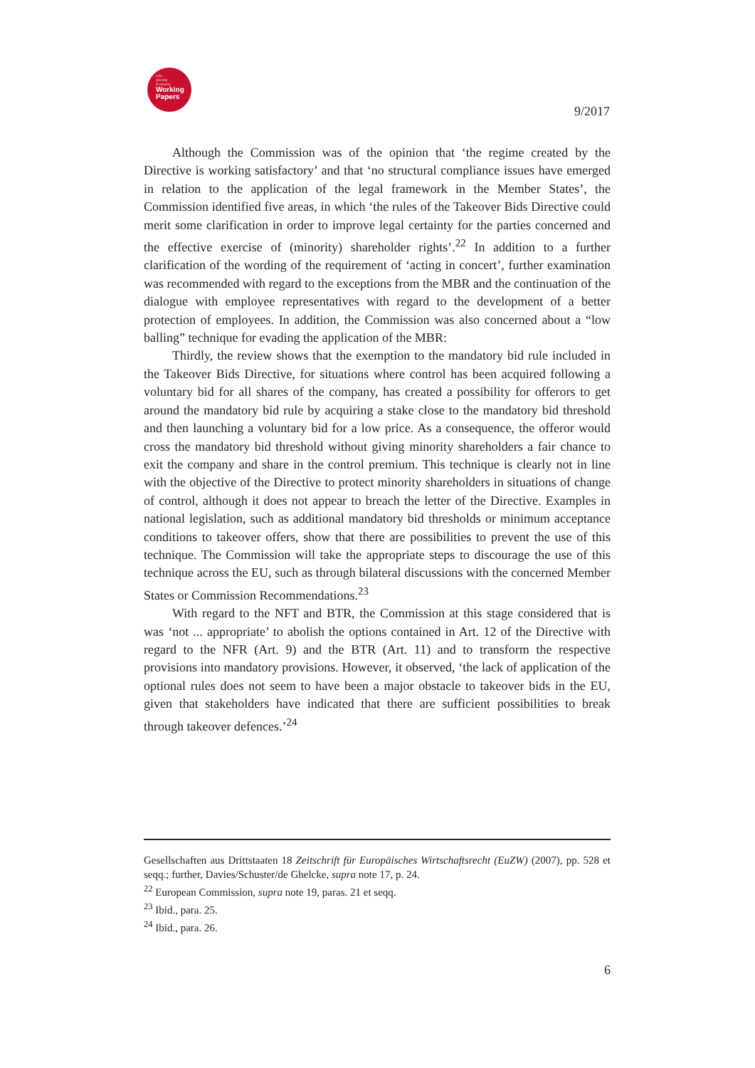Law
Society
Economy
Working
Papers
9/2017
Although the Commission was of the opinion that ‘the regime created by the Directive is working satisfactory’ and that ‘no structural compliance issues have emerged in relation to the application of the legal framework in the Member States’, the Commission identified five areas, in which ‘the rules of the Takeover Bids Directive could merit some clarification in order to improve legal certainty for the parties concerned and the effective exercise of (minority) shareholder rights’.<sup>22</sup> In addition to a further clarification of the wording of the requirement of ‘acting in concert’, further examination was recommended with regard to the exceptions from the MBR and the continuation of the dialogue with employee representatives with regard to the development of a better protection of employees. In addition, the Commission was also concerned about a “low balling” technique for evading the application of the MBR:
Thirdly, the review shows that the exemption to the mandatory bid rule included in the Takeover Bids Directive, for situations where control has been acquired following a voluntary bid for all shares of the company, has created a possibility for offerors to get around the mandatory bid rule by acquiring a stake close to the mandatory bid threshold and then launching a voluntary bid for a low price. As a consequence, the offeror would cross the mandatory bid threshold without giving minority shareholders a fair chance to exit the company and share in the control premium. This technique is clearly not in line with the objective of the Directive to protect minority shareholders in situations of change of control, although it does not appear to breach the letter of the Directive. Examples in national legislation, such as additional mandatory bid thresholds or minimum acceptance conditions to takeover offers, show that there are possibilities to prevent the use of this technique. The Commission will take the appropriate steps to discourage the use of this technique across the EU, such as through bilateral discussions with the concerned Member States or Commission Recommendations.<sup>23</sup>
With regard to the NFT and BTR, the Commission at this stage considered that is was ‘not ... appropriate’ to abolish the options contained in Art. 12 of the Directive with regard to the NFR (Art. 9) and the BTR (Art. 11) and to transform the respective provisions into mandatory provisions. However, it observed, ‘the lack of application of the optional rules does not seem to have been a major obstacle to takeover bids in the EU, given that stakeholders have indicated that there are sufficient possibilities to break through takeover defences.’<sup>24</sup>
Gesellschaften aus Drittstaaten 18 Zeitschrift für Europäisches Wirtschaftsrecht (EuZW) (2007), pp. 528 et seqq.; further, Davies/Schuster/de Ghelcke, supra note 17, p. 24.
<sup>22</sup> European Commission, supra note 19, paras. 21 et seqq.
<sup>23</sup> Ibid., para. 25.
<sup>24</sup> Ibid., para. 26.
6